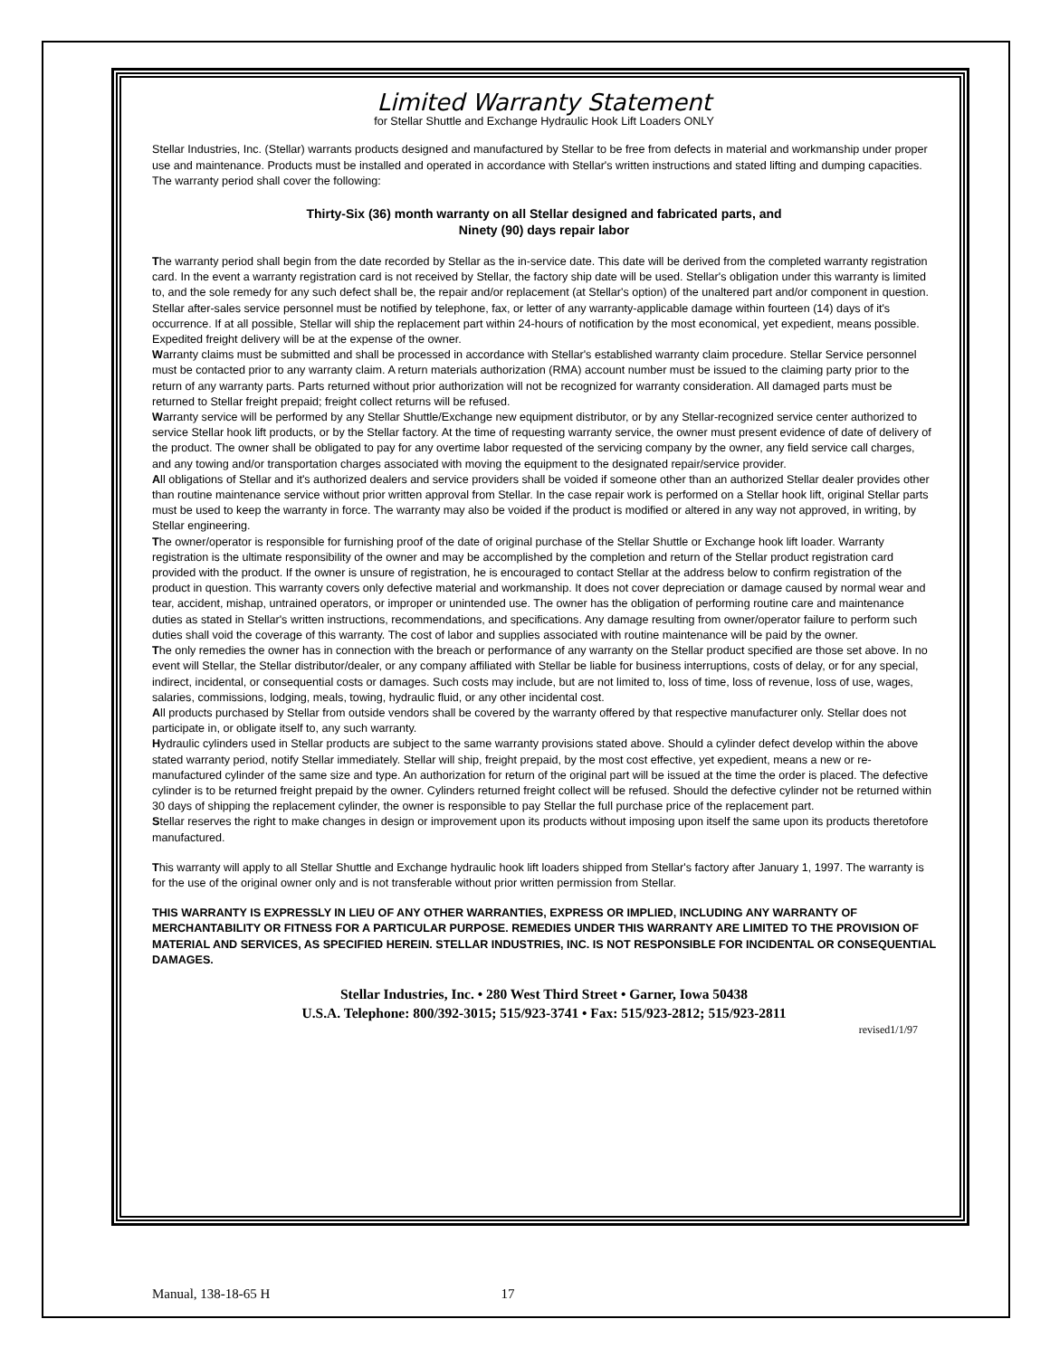Limited Warranty Statement
for Stellar Shuttle and Exchange Hydraulic Hook Lift Loaders ONLY
Stellar Industries, Inc. (Stellar) warrants products designed and manufactured by Stellar to be free from defects in material and workmanship under proper use and maintenance. Products must be installed and operated in accordance with Stellar's written instructions and stated lifting and dumping capacities. The warranty period shall cover the following:
Thirty-Six (36) month warranty on all Stellar designed and fabricated parts, and
Ninety (90) days repair labor
The warranty period shall begin from the date recorded by Stellar as the in-service date. This date will be derived from the completed warranty registration card. In the event a warranty registration card is not received by Stellar, the factory ship date will be used. Stellar's obligation under this warranty is limited to, and the sole remedy for any such defect shall be, the repair and/or replacement (at Stellar's option) of the unaltered part and/or component in question. Stellar after-sales service personnel must be notified by telephone, fax, or letter of any warranty-applicable damage within fourteen (14) days of it's occurrence. If at all possible, Stellar will ship the replacement part within 24-hours of notification by the most economical, yet expedient, means possible. Expedited freight delivery will be at the expense of the owner.
Warranty claims must be submitted and shall be processed in accordance with Stellar's established warranty claim procedure. Stellar Service personnel must be contacted prior to any warranty claim. A return materials authorization (RMA) account number must be issued to the claiming party prior to the return of any warranty parts. Parts returned without prior authorization will not be recognized for warranty consideration. All damaged parts must be returned to Stellar freight prepaid; freight collect returns will be refused.
Warranty service will be performed by any Stellar Shuttle/Exchange new equipment distributor, or by any Stellar-recognized service center authorized to service Stellar hook lift products, or by the Stellar factory. At the time of requesting warranty service, the owner must present evidence of date of delivery of the product. The owner shall be obligated to pay for any overtime labor requested of the servicing company by the owner, any field service call charges, and any towing and/or transportation charges associated with moving the equipment to the designated repair/service provider.
All obligations of Stellar and it's authorized dealers and service providers shall be voided if someone other than an authorized Stellar dealer provides other than routine maintenance service without prior written approval from Stellar. In the case repair work is performed on a Stellar hook lift, original Stellar parts must be used to keep the warranty in force. The warranty may also be voided if the product is modified or altered in any way not approved, in writing, by Stellar engineering.
The owner/operator is responsible for furnishing proof of the date of original purchase of the Stellar Shuttle or Exchange hook lift loader. Warranty registration is the ultimate responsibility of the owner and may be accomplished by the completion and return of the Stellar product registration card provided with the product. If the owner is unsure of registration, he is encouraged to contact Stellar at the address below to confirm registration of the product in question. This warranty covers only defective material and workmanship. It does not cover depreciation or damage caused by normal wear and tear, accident, mishap, untrained operators, or improper or unintended use. The owner has the obligation of performing routine care and maintenance duties as stated in Stellar's written instructions, recommendations, and specifications. Any damage resulting from owner/operator failure to perform such duties shall void the coverage of this warranty. The cost of labor and supplies associated with routine maintenance will be paid by the owner.
The only remedies the owner has in connection with the breach or performance of any warranty on the Stellar product specified are those set above. In no event will Stellar, the Stellar distributor/dealer, or any company affiliated with Stellar be liable for business interruptions, costs of delay, or for any special, indirect, incidental, or consequential costs or damages. Such costs may include, but are not limited to, loss of time, loss of revenue, loss of use, wages, salaries, commissions, lodging, meals, towing, hydraulic fluid, or any other incidental cost.
All products purchased by Stellar from outside vendors shall be covered by the warranty offered by that respective manufacturer only. Stellar does not participate in, or obligate itself to, any such warranty.
Hydraulic cylinders used in Stellar products are subject to the same warranty provisions stated above. Should a cylinder defect develop within the above stated warranty period, notify Stellar immediately. Stellar will ship, freight prepaid, by the most cost effective, yet expedient, means a new or re-manufactured cylinder of the same size and type. An authorization for return of the original part will be issued at the time the order is placed. The defective cylinder is to be returned freight prepaid by the owner. Cylinders returned freight collect will be refused. Should the defective cylinder not be returned within 30 days of shipping the replacement cylinder, the owner is responsible to pay Stellar the full purchase price of the replacement part.
Stellar reserves the right to make changes in design or improvement upon its products without imposing upon itself the same upon its products theretofore manufactured.
This warranty will apply to all Stellar Shuttle and Exchange hydraulic hook lift loaders shipped from Stellar's factory after January 1, 1997. The warranty is for the use of the original owner only and is not transferable without prior written permission from Stellar.
THIS WARRANTY IS EXPRESSLY IN LIEU OF ANY OTHER WARRANTIES, EXPRESS OR IMPLIED, INCLUDING ANY WARRANTY OF MERCHANTABILITY OR FITNESS FOR A PARTICULAR PURPOSE. REMEDIES UNDER THIS WARRANTY ARE LIMITED TO THE PROVISION OF MATERIAL AND SERVICES, AS SPECIFIED HEREIN. STELLAR INDUSTRIES, INC. IS NOT RESPONSIBLE FOR INCIDENTAL OR CONSEQUENTIAL DAMAGES.
Stellar Industries, Inc. • 280 West Third Street • Garner, Iowa 50438
U.S.A. Telephone: 800/392-3015; 515/923-3741 • Fax: 515/923-2812; 515/923-2811
revised1/1/97
Manual, 138-18-65 H 17